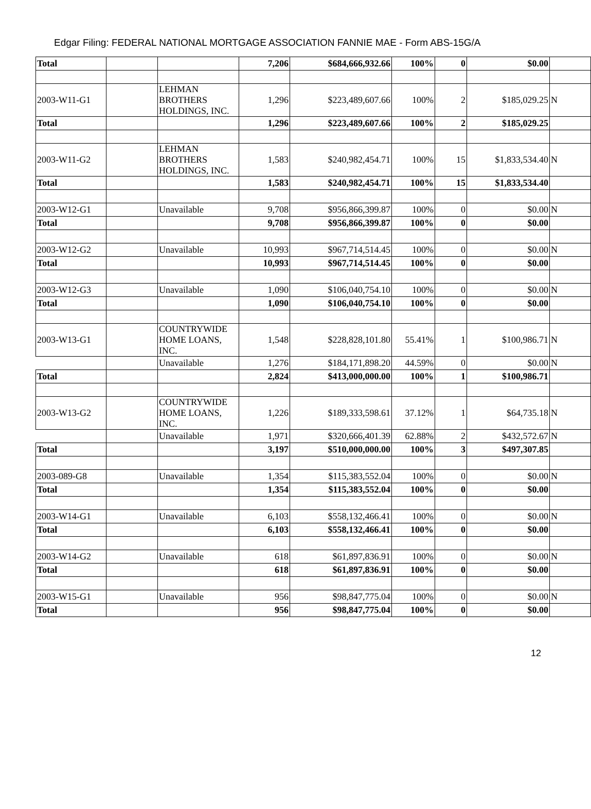Edgar Filing: FEDERAL NATIONAL MORTGAGE ASSOCIATION FANNIE MAE - Form ABS-15G/A
| Total | | | 7,206 | $684,666,932.66 | 100% | 0 | $0.00 | |
| 2003-W11-G1 | | LEHMAN BROTHERS HOLDINGS, INC. | 1,296 | $223,489,607.66 | 100% | 2 | $185,029.25 | N |
| Total | | | 1,296 | $223,489,607.66 | 100% | 2 | $185,029.25 | |
| 2003-W11-G2 | | LEHMAN BROTHERS HOLDINGS, INC. | 1,583 | $240,982,454.71 | 100% | 15 | $1,833,534.40 | N |
| Total | | | 1,583 | $240,982,454.71 | 100% | 15 | $1,833,534.40 | |
| 2003-W12-G1 | | Unavailable | 9,708 | $956,866,399.87 | 100% | 0 | $0.00 | N |
| Total | | | 9,708 | $956,866,399.87 | 100% | 0 | $0.00 | |
| 2003-W12-G2 | | Unavailable | 10,993 | $967,714,514.45 | 100% | 0 | $0.00 | N |
| Total | | | 10,993 | $967,714,514.45 | 100% | 0 | $0.00 | |
| 2003-W12-G3 | | Unavailable | 1,090 | $106,040,754.10 | 100% | 0 | $0.00 | N |
| Total | | | 1,090 | $106,040,754.10 | 100% | 0 | $0.00 | |
| 2003-W13-G1 | | COUNTRYWIDE HOME LOANS, INC. | 1,548 | $228,828,101.80 | 55.41% | 1 | $100,986.71 | N |
| | | Unavailable | 1,276 | $184,171,898.20 | 44.59% | 0 | $0.00 | N |
| Total | | | 2,824 | $413,000,000.00 | 100% | 1 | $100,986.71 | |
| 2003-W13-G2 | | COUNTRYWIDE HOME LOANS, INC. | 1,226 | $189,333,598.61 | 37.12% | 1 | $64,735.18 | N |
| | | Unavailable | 1,971 | $320,666,401.39 | 62.88% | 2 | $432,572.67 | N |
| Total | | | 3,197 | $510,000,000.00 | 100% | 3 | $497,307.85 | |
| 2003-089-G8 | | Unavailable | 1,354 | $115,383,552.04 | 100% | 0 | $0.00 | N |
| Total | | | 1,354 | $115,383,552.04 | 100% | 0 | $0.00 | |
| 2003-W14-G1 | | Unavailable | 6,103 | $558,132,466.41 | 100% | 0 | $0.00 | N |
| Total | | | 6,103 | $558,132,466.41 | 100% | 0 | $0.00 | |
| 2003-W14-G2 | | Unavailable | 618 | $61,897,836.91 | 100% | 0 | $0.00 | N |
| Total | | | 618 | $61,897,836.91 | 100% | 0 | $0.00 | |
| 2003-W15-G1 | | Unavailable | 956 | $98,847,775.04 | 100% | 0 | $0.00 | N |
| Total | | | 956 | $98,847,775.04 | 100% | 0 | $0.00 | |
12